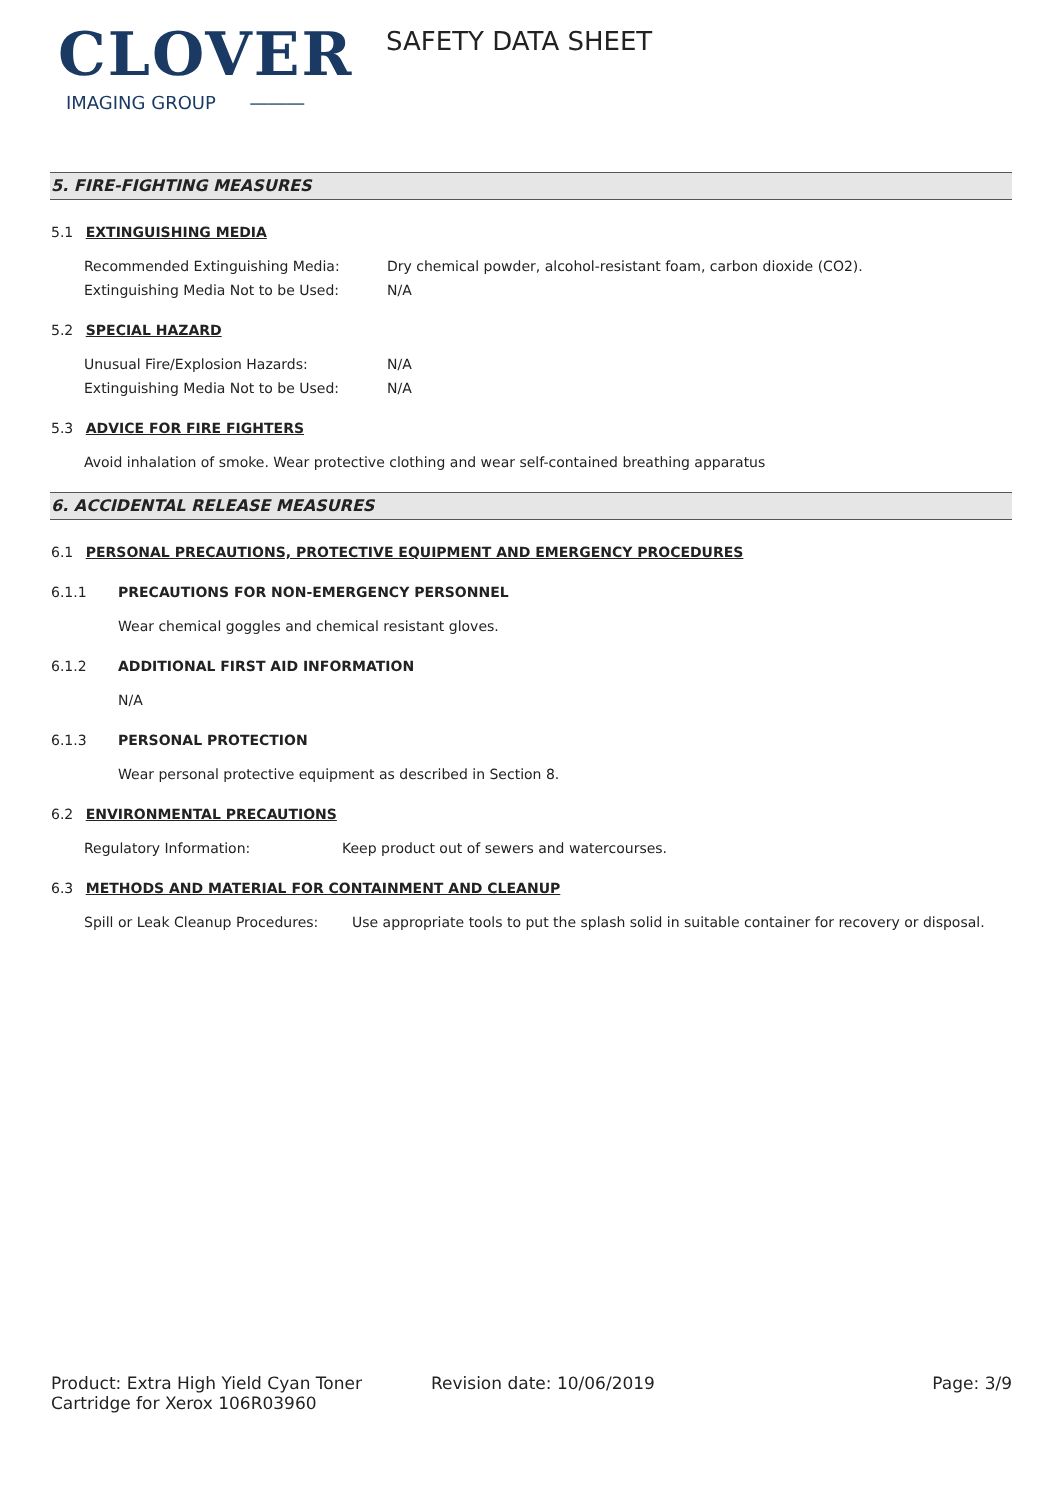CLOVER
IMAGING GROUP ―――
SAFETY DATA SHEET
5. FIRE-FIGHTING MEASURES
5.1 EXTINGUISHING MEDIA
Recommended Extinguishing Media: Dry chemical powder, alcohol-resistant foam, carbon dioxide (CO2).
Extinguishing Media Not to be Used: N/A
5.2 SPECIAL HAZARD
Unusual Fire/Explosion Hazards: N/A
Extinguishing Media Not to be Used: N/A
5.3 ADVICE FOR FIRE FIGHTERS
Avoid inhalation of smoke. Wear protective clothing and wear self-contained breathing apparatus
6. ACCIDENTAL RELEASE MEASURES
6.1 PERSONAL PRECAUTIONS, PROTECTIVE EQUIPMENT AND EMERGENCY PROCEDURES
6.1.1 PRECAUTIONS FOR NON-EMERGENCY PERSONNEL
Wear chemical goggles and chemical resistant gloves.
6.1.2 ADDITIONAL FIRST AID INFORMATION
N/A
6.1.3 PERSONAL PROTECTION
Wear personal protective equipment as described in Section 8.
6.2 ENVIRONMENTAL PRECAUTIONS
Regulatory Information: Keep product out of sewers and watercourses.
6.3 METHODS AND MATERIAL FOR CONTAINMENT AND CLEANUP
Spill or Leak Cleanup Procedures:
Use appropriate tools to put the splash solid in suitable container for recovery or disposal.
Product: Extra High Yield Cyan Toner Cartridge for Xerox 106R03960
Revision date: 10/06/2019 Page: 3/9